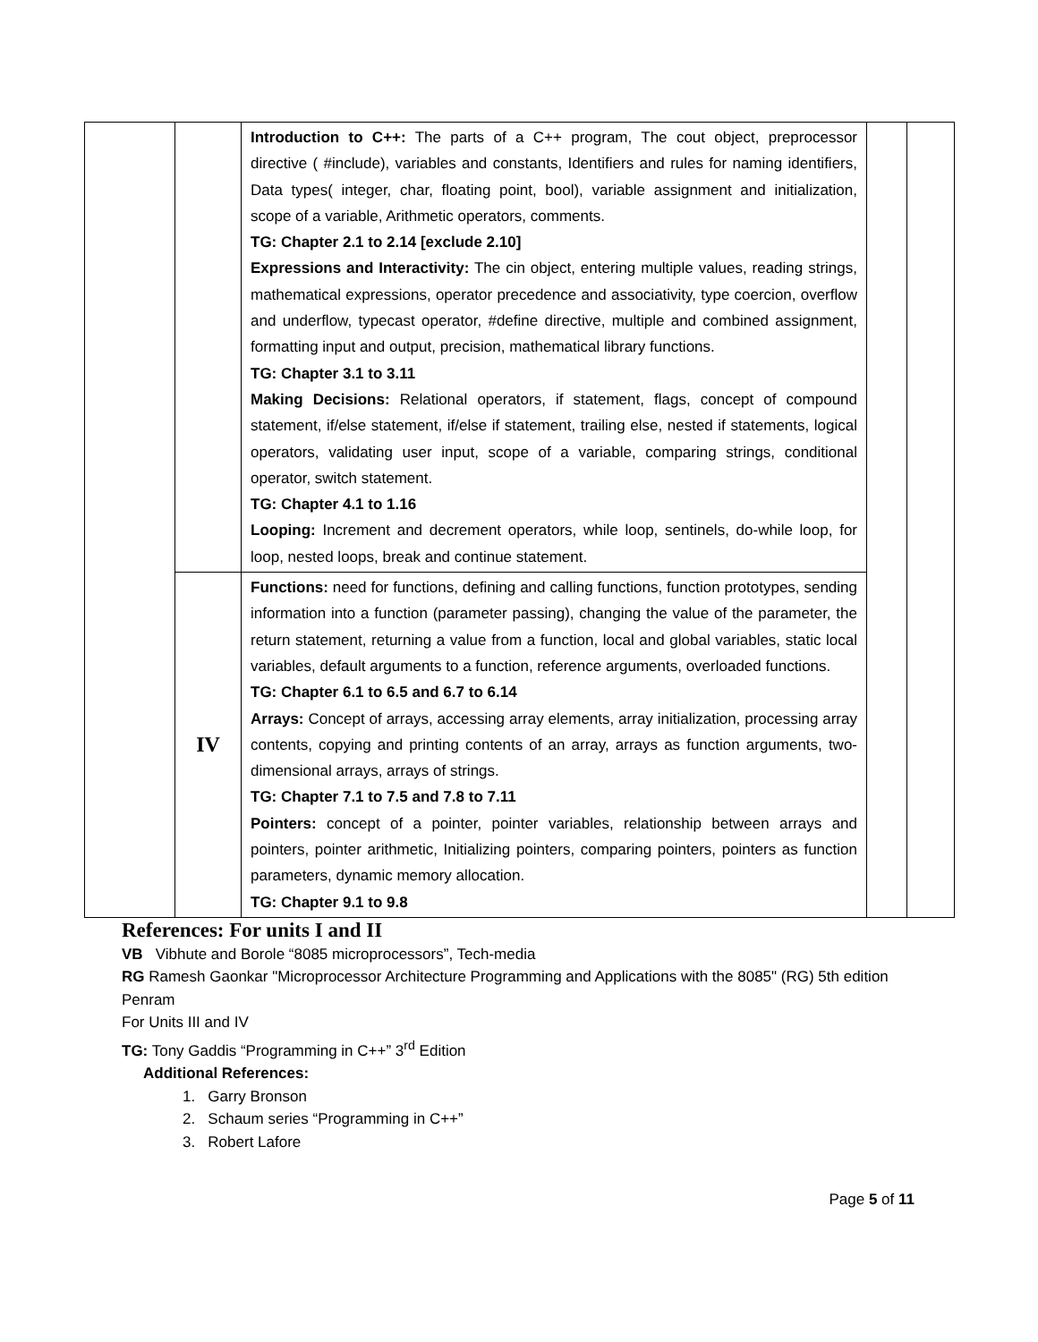| | | Introduction to C++: The parts of a C++ program, The cout object, preprocessor directive ( #include), variables and constants, Identifiers and rules for naming identifiers, Data types( integer, char, floating point, bool), variable assignment and initialization, scope of a variable, Arithmetic operators, comments. TG: Chapter 2.1 to 2.14 [exclude 2.10] Expressions and Interactivity: The cin object, entering multiple values, reading strings, mathematical expressions, operator precedence and associativity, type coercion, overflow and underflow, typecast operator, #define directive, multiple and combined assignment, formatting input and output, precision, mathematical library functions. TG: Chapter 3.1 to 3.11 Making Decisions: Relational operators, if statement, flags, concept of compound statement, if/else statement, if/else if statement, trailing else, nested if statements, logical operators, validating user input, scope of a variable, comparing strings, conditional operator, switch statement. TG: Chapter 4.1 to 1.16 Looping: Increment and decrement operators, while loop, sentinels, do-while loop, for loop, nested loops, break and continue statement. | | |
| | IV | Functions: need for functions, defining and calling functions, function prototypes, sending information into a function (parameter passing), changing the value of the parameter, the return statement, returning a value from a function, local and global variables, static local variables, default arguments to a function, reference arguments, overloaded functions. TG: Chapter 6.1 to 6.5 and 6.7 to 6.14 Arrays: Concept of arrays, accessing array elements, array initialization, processing array contents, copying and printing contents of an array, arrays as function arguments, two-dimensional arrays, arrays of strings. TG: Chapter 7.1 to 7.5 and 7.8 to 7.11 Pointers: concept of a pointer, pointer variables, relationship between arrays and pointers, pointer arithmetic, Initializing pointers, comparing pointers, pointers as function parameters, dynamic memory allocation. TG: Chapter 9.1 to 9.8 | | |
References: For units I and II
VB Vibhute and Borole “8085 microprocessors”, Tech-media
RG Ramesh Gaonkar "Microprocessor Architecture Programming and Applications with the 8085" (RG) 5th edition Penram
For Units III and IV
TG: Tony Gaddis “Programming in C++” 3<sup>rd</sup> Edition
Additional References:
1. Garry Bronson
2. Schaum series “Programming in C++”
3. Robert Lafore
Page 5 of 11